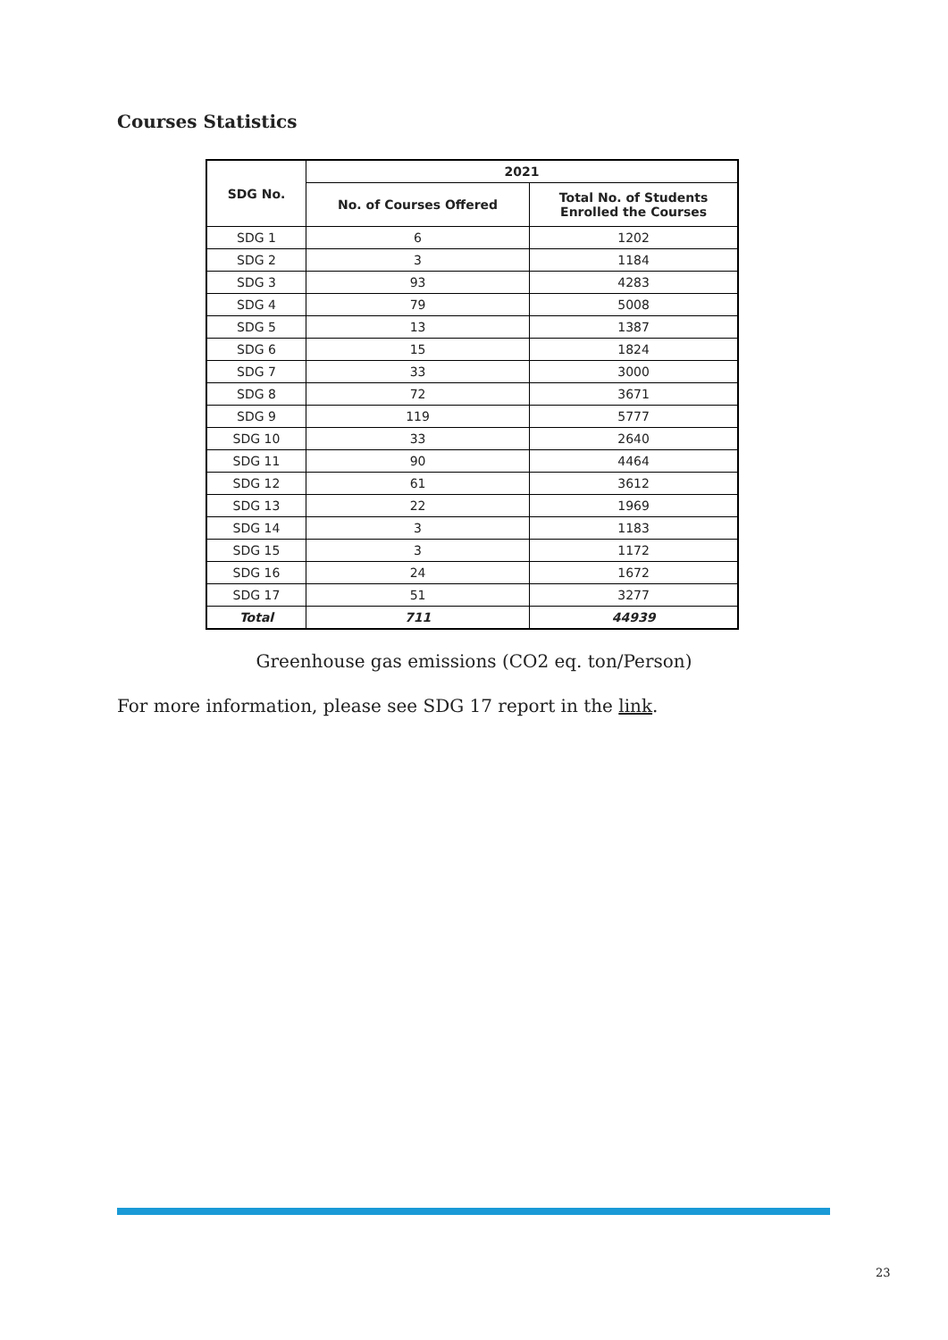Courses Statistics
| SDG No. | 2021 | |
| --- | --- | --- |
| | No. of Courses Offered | Total No. of Students Enrolled the Courses |
| SDG 1 | 6 | 1202 |
| SDG 2 | 3 | 1184 |
| SDG 3 | 93 | 4283 |
| SDG 4 | 79 | 5008 |
| SDG 5 | 13 | 1387 |
| SDG 6 | 15 | 1824 |
| SDG 7 | 33 | 3000 |
| SDG 8 | 72 | 3671 |
| SDG 9 | 119 | 5777 |
| SDG 10 | 33 | 2640 |
| SDG 11 | 90 | 4464 |
| SDG 12 | 61 | 3612 |
| SDG 13 | 22 | 1969 |
| SDG 14 | 3 | 1183 |
| SDG 15 | 3 | 1172 |
| SDG 16 | 24 | 1672 |
| SDG 17 | 51 | 3277 |
| Total | 711 | 44939 |
Greenhouse gas emissions (CO2 eq. ton/Person)
For more information, please see SDG 17 report in the link.
23